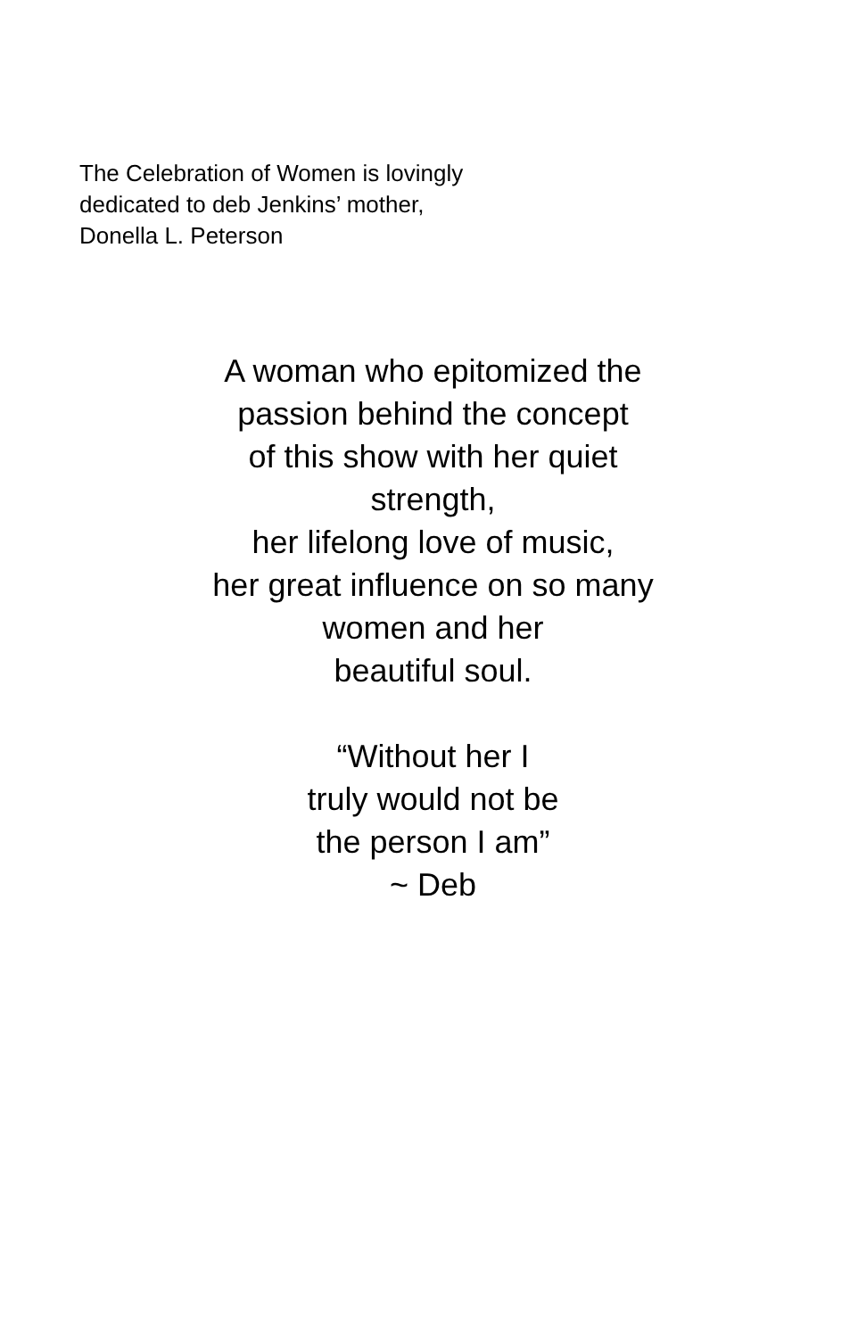The Celebration of Women is lovingly
dedicated to deb Jenkins’ mother,
Donella L. Peterson
A woman who epitomized the
passion behind the concept
of this show with her quiet
strength,
her lifelong love of music,
her great influence on so many
women and her
beautiful soul.
“Without her I
truly would not be
the person I am”
~ Deb